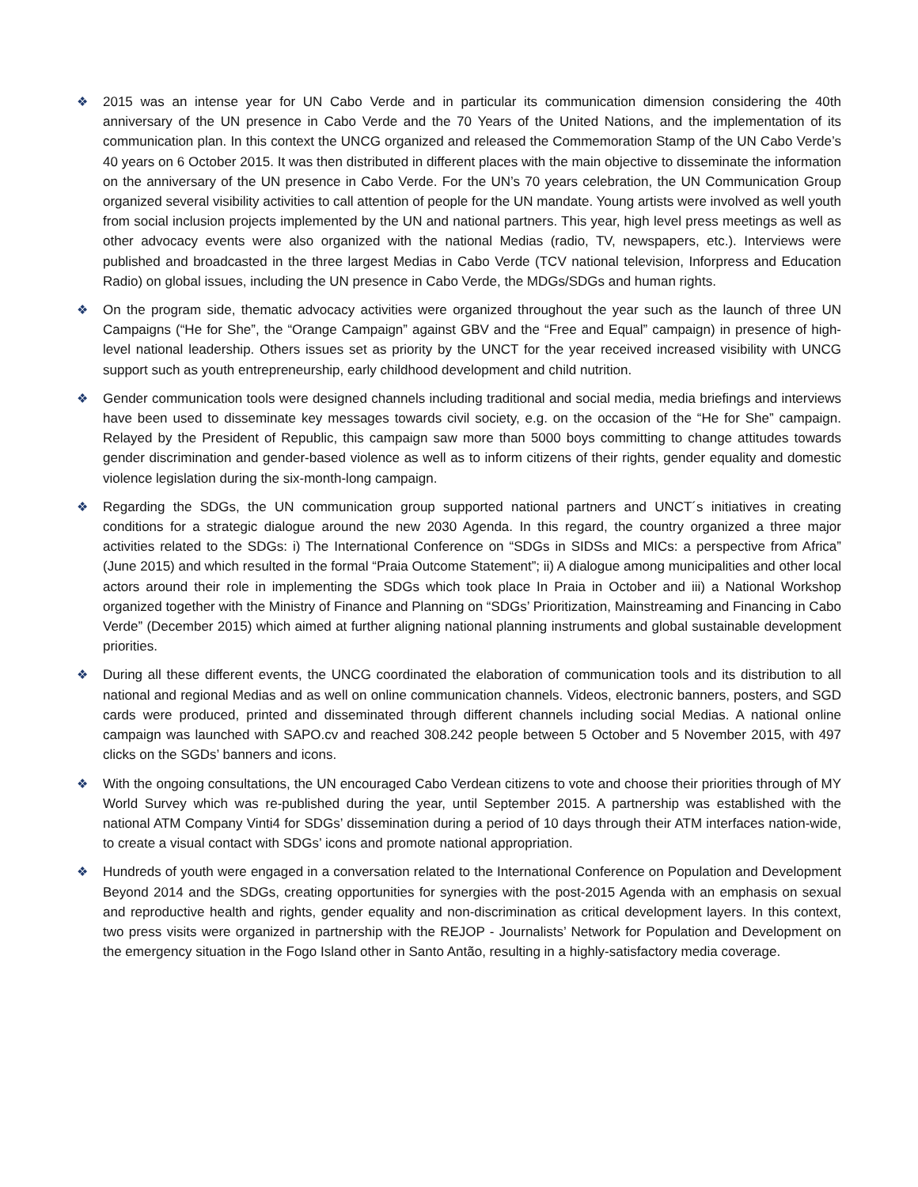❖ 2015 was an intense year for UN Cabo Verde and in particular its communication dimension considering the 40th anniversary of the UN presence in Cabo Verde and the 70 Years of the United Nations, and the implementation of its communication plan. In this context the UNCG organized and released the Commemoration Stamp of the UN Cabo Verde’s 40 years on 6 October 2015. It was then distributed in different places with the main objective to disseminate the information on the anniversary of the UN presence in Cabo Verde. For the UN’s 70 years celebration, the UN Communication Group organized several visibility activities to call attention of people for the UN mandate. Young artists were involved as well youth from social inclusion projects implemented by the UN and national partners. This year, high level press meetings as well as other advocacy events were also organized with the national Medias (radio, TV, newspapers, etc.). Interviews were published and broadcasted in the three largest Medias in Cabo Verde (TCV national television, Inforpress and Education Radio) on global issues, including the UN presence in Cabo Verde, the MDGs/SDGs and human rights.
❖ On the program side, thematic advocacy activities were organized throughout the year such as the launch of three UN Campaigns (“He for She”, the “Orange Campaign” against GBV and the “Free and Equal” campaign) in presence of high-level national leadership. Others issues set as priority by the UNCT for the year received increased visibility with UNCG support such as youth entrepreneurship, early childhood development and child nutrition.
❖ Gender communication tools were designed channels including traditional and social media, media briefings and interviews have been used to disseminate key messages towards civil society, e.g. on the occasion of the “He for She” campaign. Relayed by the President of Republic, this campaign saw more than 5000 boys committing to change attitudes towards gender discrimination and gender-based violence as well as to inform citizens of their rights, gender equality and domestic violence legislation during the six-month-long campaign.
❖ Regarding the SDGs, the UN communication group supported national partners and UNCT´s initiatives in creating conditions for a strategic dialogue around the new 2030 Agenda. In this regard, the country organized a three major activities related to the SDGs: i) The International Conference on “SDGs in SIDSs and MICs: a perspective from Africa” (June 2015) and which resulted in the formal “Praia Outcome Statement”; ii) A dialogue among municipalities and other local actors around their role in implementing the SDGs which took place In Praia in October and iii) a National Workshop organized together with the Ministry of Finance and Planning on “SDGs’ Prioritization, Mainstreaming and Financing in Cabo Verde” (December 2015) which aimed at further aligning national planning instruments and global sustainable development priorities.
❖ During all these different events, the UNCG coordinated the elaboration of communication tools and its distribution to all national and regional Medias and as well on online communication channels. Videos, electronic banners, posters, and SGD cards were produced, printed and disseminated through different channels including social Medias. A national online campaign was launched with SAPO.cv and reached 308.242 people between 5 October and 5 November 2015, with 497 clicks on the SGDs’ banners and icons.
❖ With the ongoing consultations, the UN encouraged Cabo Verdean citizens to vote and choose their priorities through of MY World Survey which was re-published during the year, until September 2015. A partnership was established with the national ATM Company Vinti4 for SDGs’ dissemination during a period of 10 days through their ATM interfaces nation-wide, to create a visual contact with SDGs’ icons and promote national appropriation.
❖ Hundreds of youth were engaged in a conversation related to the International Conference on Population and Development Beyond 2014 and the SDGs, creating opportunities for synergies with the post-2015 Agenda with an emphasis on sexual and reproductive health and rights, gender equality and non-discrimination as critical development layers. In this context, two press visits were organized in partnership with the REJOP - Journalists’ Network for Population and Development on the emergency situation in the Fogo Island other in Santo Antão, resulting in a highly-satisfactory media coverage.